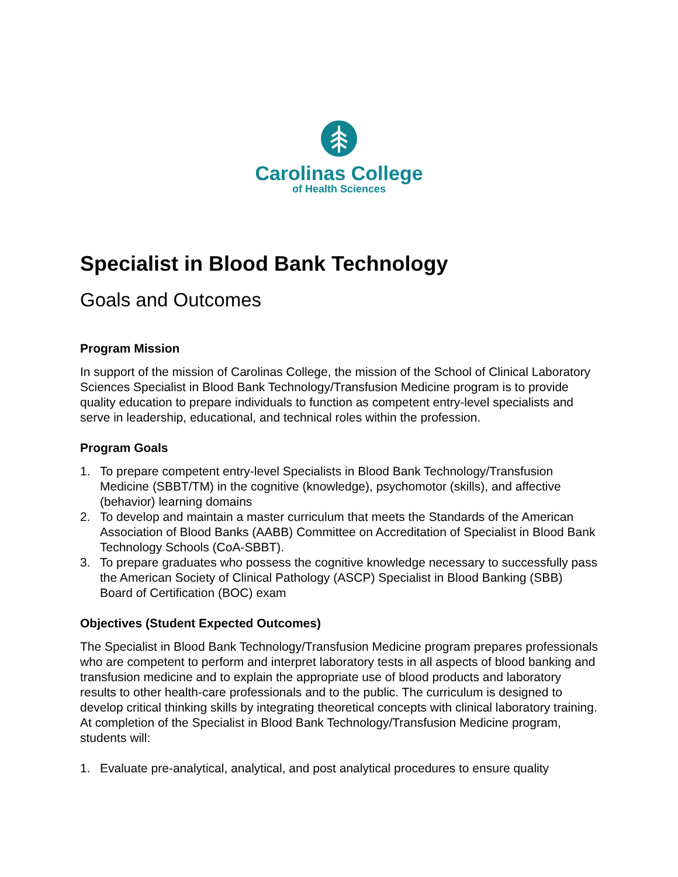Carolinas College
of Health Sciences
Specialist in Blood Bank Technology
Goals and Outcomes
Program Mission
In support of the mission of Carolinas College, the mission of the School of Clinical Laboratory Sciences Specialist in Blood Bank Technology/Transfusion Medicine program is to provide quality education to prepare individuals to function as competent entry-level specialists and serve in leadership, educational, and technical roles within the profession.
Program Goals
1. To prepare competent entry-level Specialists in Blood Bank Technology/Transfusion Medicine (SBBT/TM) in the cognitive (knowledge), psychomotor (skills), and affective (behavior) learning domains
2. To develop and maintain a master curriculum that meets the Standards of the American Association of Blood Banks (AABB) Committee on Accreditation of Specialist in Blood Bank Technology Schools (CoA-SBBT).
3. To prepare graduates who possess the cognitive knowledge necessary to successfully pass the American Society of Clinical Pathology (ASCP) Specialist in Blood Banking (SBB) Board of Certification (BOC) exam
Objectives (Student Expected Outcomes)
The Specialist in Blood Bank Technology/Transfusion Medicine program prepares professionals who are competent to perform and interpret laboratory tests in all aspects of blood banking and transfusion medicine and to explain the appropriate use of blood products and laboratory results to other health-care professionals and to the public. The curriculum is designed to develop critical thinking skills by integrating theoretical concepts with clinical laboratory training. At completion of the Specialist in Blood Bank Technology/Transfusion Medicine program, students will:
1. Evaluate pre-analytical, analytical, and post analytical procedures to ensure quality